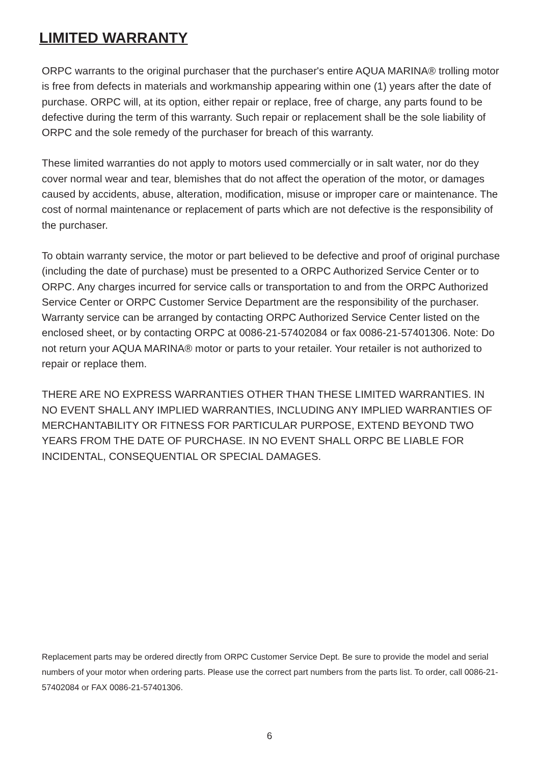LIMITED WARRANTY
ORPC warrants to the original purchaser that the purchaser's entire AQUA MARINA® trolling motor is free from defects in materials and workmanship appearing within one (1) years after the date of purchase. ORPC will, at its option, either repair or replace, free of charge, any parts found to be defective during the term of this warranty. Such repair or replacement shall be the sole liability of ORPC and the sole remedy of the purchaser for breach of this warranty.
These limited warranties do not apply to motors used commercially or in salt water, nor do they cover normal wear and tear, blemishes that do not affect the operation of the motor, or damages caused by accidents, abuse, alteration, modification, misuse or improper care or maintenance. The cost of normal maintenance or replacement of parts which are not defective is the responsibility of the purchaser.
To obtain warranty service, the motor or part believed to be defective and proof of original purchase (including the date of purchase) must be presented to a ORPC Authorized Service Center or to ORPC. Any charges incurred for service calls or transportation to and from the ORPC Authorized Service Center or ORPC Customer Service Department are the responsibility of the purchaser. Warranty service can be arranged by contacting ORPC Authorized Service Center listed on the enclosed sheet, or by contacting ORPC at 0086-21-57402084 or fax 0086-21-57401306. Note: Do not return your AQUA MARINA® motor or parts to your retailer. Your retailer is not authorized to repair or replace them.
THERE ARE NO EXPRESS WARRANTIES OTHER THAN THESE LIMITED WARRANTIES. IN NO EVENT SHALL ANY IMPLIED WARRANTIES, INCLUDING ANY IMPLIED WARRANTIES OF MERCHANTABILITY OR FITNESS FOR PARTICULAR PURPOSE, EXTEND BEYOND TWO YEARS FROM THE DATE OF PURCHASE. IN NO EVENT SHALL ORPC BE LIABLE FOR INCIDENTAL, CONSEQUENTIAL OR SPECIAL DAMAGES.
Replacement parts may be ordered directly from ORPC Customer Service Dept. Be sure to provide the model and serial numbers of your motor when ordering parts. Please use the correct part numbers from the parts list. To order, call 0086-21-57402084 or FAX 0086-21-57401306.
6